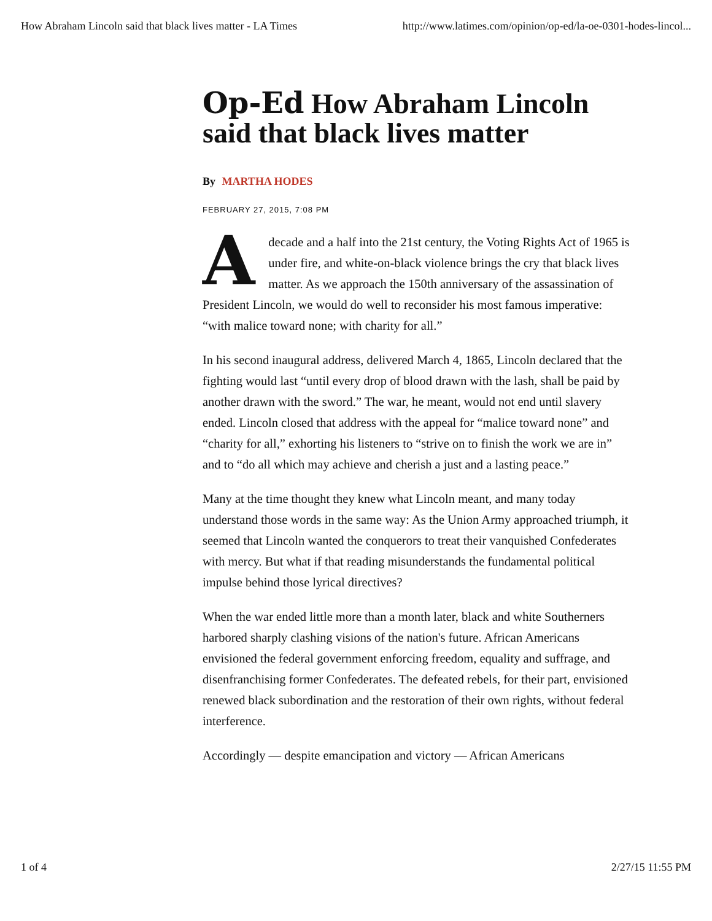How Abraham Lincoln said that black lives matter - LA Times http://www.latimes.com/opinion/op-ed/la-oe-0301-hodes-lincol...
Op-Ed How Abraham Lincoln said that black lives matter
By MARTHA HODES
FEBRUARY 27, 2015, 7:08 PM
Adecade and a half into the 21st century, the Voting Rights Act of 1965 is under fire, and white-on-black violence brings the cry that black lives matter. As we approach the 150th anniversary of the assassination of President Lincoln, we would do well to reconsider his most famous imperative: “with malice toward none; with charity for all.”
In his second inaugural address, delivered March 4, 1865, Lincoln declared that the fighting would last “until every drop of blood drawn with the lash, shall be paid by another drawn with the sword.” The war, he meant, would not end until slavery ended. Lincoln closed that address with the appeal for “malice toward none” and “charity for all,” exhorting his listeners to “strive on to finish the work we are in” and to “do all which may achieve and cherish a just and a lasting peace.”
Many at the time thought they knew what Lincoln meant, and many today understand those words in the same way: As the Union Army approached triumph, it seemed that Lincoln wanted the conquerors to treat their vanquished Confederates with mercy. But what if that reading misunderstands the fundamental political impulse behind those lyrical directives?
When the war ended little more than a month later, black and white Southerners harbored sharply clashing visions of the nation's future. African Americans envisioned the federal government enforcing freedom, equality and suffrage, and disenfranchising former Confederates. The defeated rebels, for their part, envisioned renewed black subordination and the restoration of their own rights, without federal interference.
Accordingly — despite emancipation and victory — African Americans
1 of 4 2/27/15 11:55 PM